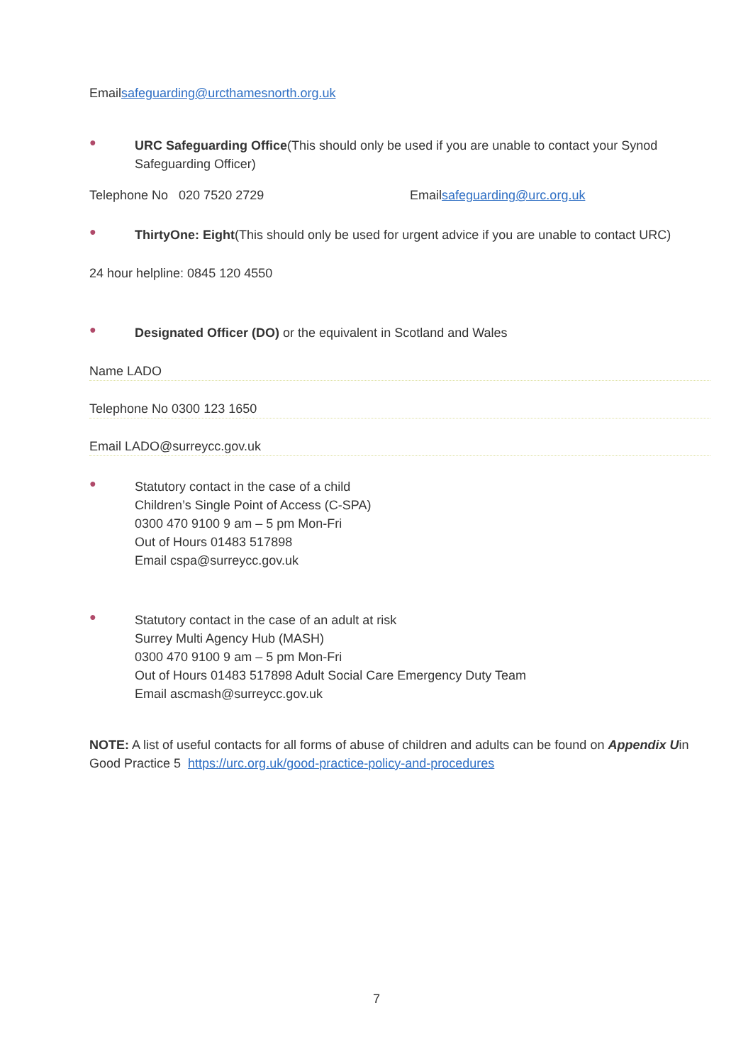Emailsafeguarding@urcthamesnorth.org.uk
●
URC Safeguarding Office(This should only be used if you are unable to contact your Synod Safeguarding Officer)
Telephone No 020 7520 2729 Emailsafeguarding@urc.org.uk
●
ThirtyOne: Eight(This should only be used for urgent advice if you are unable to contact URC)
24 hour helpline: 0845 120 4550
●
Designated Officer (DO) or the equivalent in Scotland and Wales
Name LADO
Telephone No 0300 123 1650
Email LADO@surreycc.gov.uk
●
Statutory contact in the case of a child
Children’s Single Point of Access (C-SPA)
0300 470 9100 9 am – 5 pm Mon-Fri
Out of Hours 01483 517898
Email cspa@surreycc.gov.uk
●
Statutory contact in the case of an adult at risk
Surrey Multi Agency Hub (MASH)
0300 470 9100 9 am – 5 pm Mon-Fri
Out of Hours 01483 517898 Adult Social Care Emergency Duty Team
Email ascmash@surreycc.gov.uk
NOTE: A list of useful contacts for all forms of abuse of children and adults can be found on Appendix Uin Good Practice 5 https://urc.org.uk/good-practice-policy-and-procedures
7